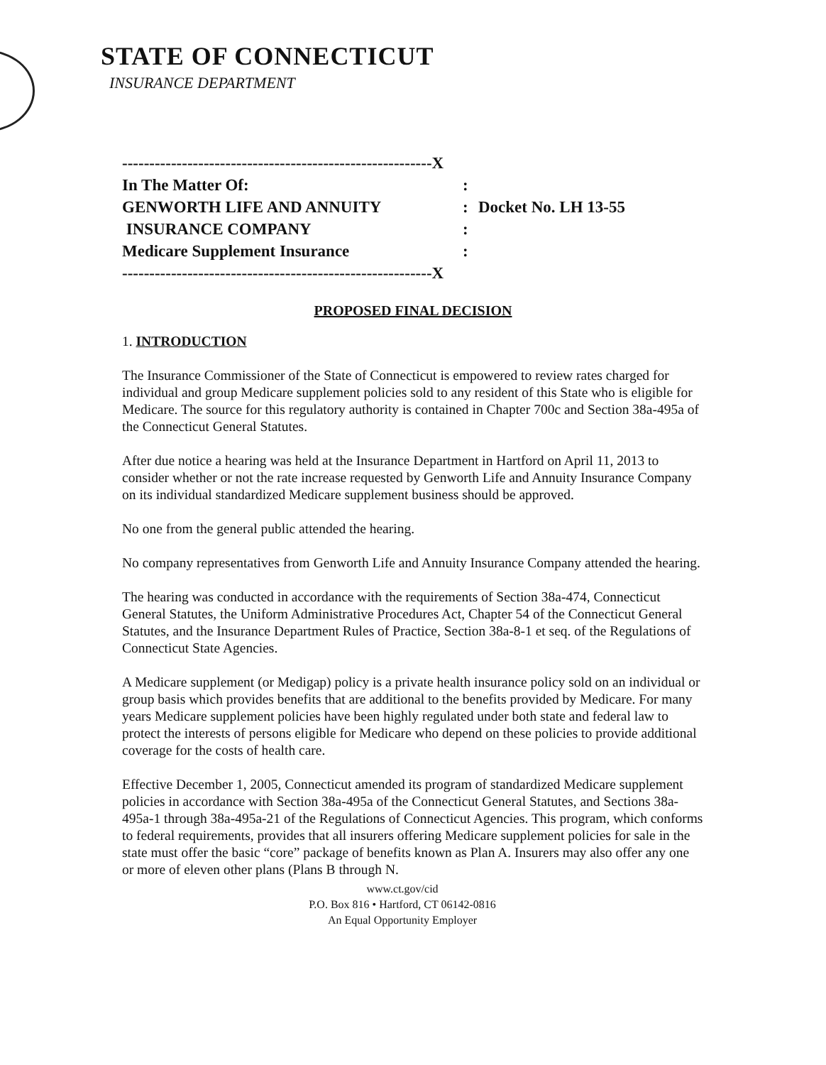STATE OF CONNECTICUT
INSURANCE DEPARTMENT
---------------------------------------------------------X
In The Matter Of::
GENWORTH LIFE AND ANNUITY: Docket No. LH 13-55
INSURANCE COMPANY:
Medicare Supplement Insurance:
---------------------------------------------------------X
PROPOSED FINAL DECISION
1. INTRODUCTION
The Insurance Commissioner of the State of Connecticut is empowered to review rates charged for individual and group Medicare supplement policies sold to any resident of this State who is eligible for Medicare. The source for this regulatory authority is contained in Chapter 700c and Section 38a-495a of the Connecticut General Statutes.
After due notice a hearing was held at the Insurance Department in Hartford on April 11, 2013 to consider whether or not the rate increase requested by Genworth Life and Annuity Insurance Company on its individual standardized Medicare supplement business should be approved.
No one from the general public attended the hearing.
No company representatives from Genworth Life and Annuity Insurance Company attended the hearing.
The hearing was conducted in accordance with the requirements of Section 38a-474, Connecticut General Statutes, the Uniform Administrative Procedures Act, Chapter 54 of the Connecticut General Statutes, and the Insurance Department Rules of Practice, Section 38a-8-1 et seq. of the Regulations of Connecticut State Agencies.
A Medicare supplement (or Medigap) policy is a private health insurance policy sold on an individual or group basis which provides benefits that are additional to the benefits provided by Medicare. For many years Medicare supplement policies have been highly regulated under both state and federal law to protect the interests of persons eligible for Medicare who depend on these policies to provide additional coverage for the costs of health care.
Effective December 1, 2005, Connecticut amended its program of standardized Medicare supplement policies in accordance with Section 38a-495a of the Connecticut General Statutes, and Sections 38a-495a-1 through 38a-495a-21 of the Regulations of Connecticut Agencies. This program, which conforms to federal requirements, provides that all insurers offering Medicare supplement policies for sale in the state must offer the basic “core” package of benefits known as Plan A. Insurers may also offer any one or more of eleven other plans (Plans B through N.
www.ct.gov/cid
P.O. Box 816 • Hartford, CT 06142-0816
An Equal Opportunity Employer